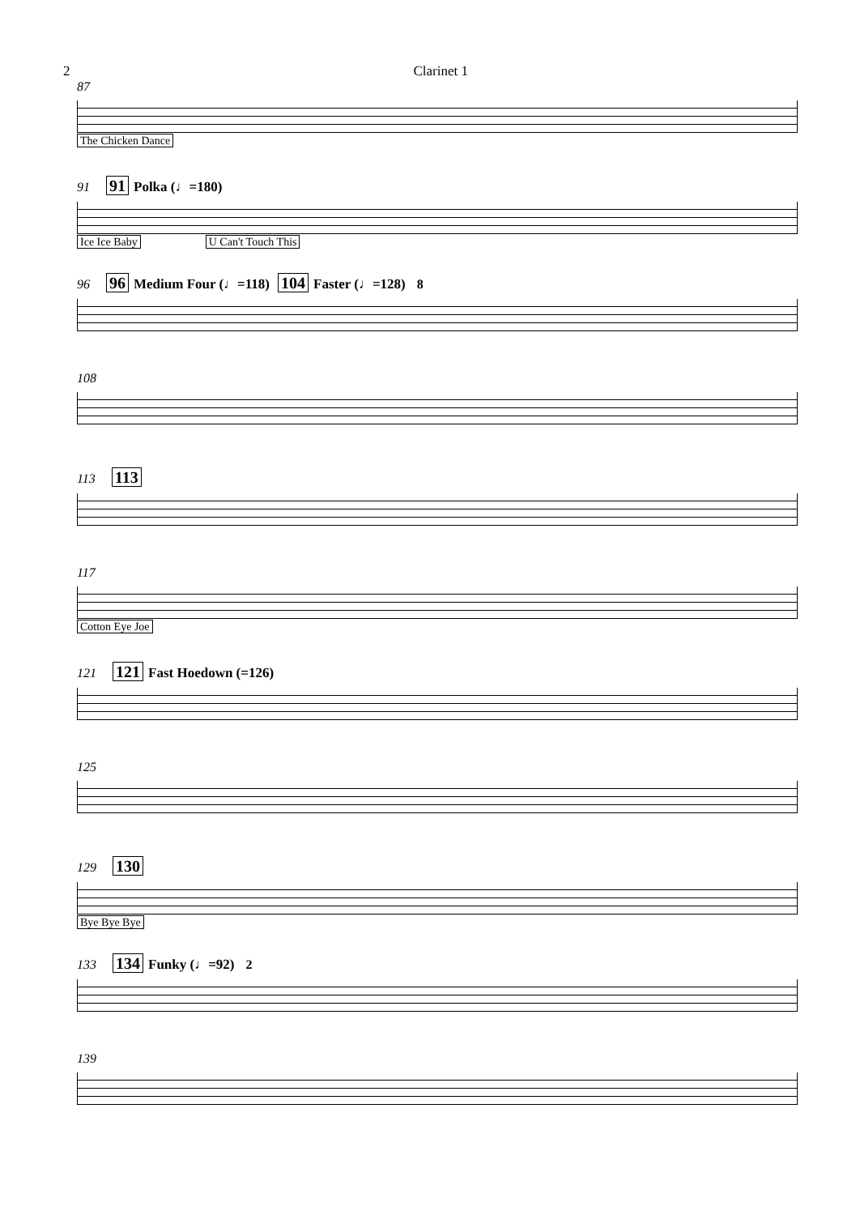2 Clarinet 1
87
The Chicken Dance
91 91 Polka (♩=180)
Ice Ice Baby U Can't Touch This
96 96 Medium Four (♩=118) 104 Faster (♩=128) 8
108
113 113
117
Cotton Eye Joe
121 121 Fast Hoedown (=126)
125
129 130
Bye Bye Bye
133 134 Funky (♩=92) 2
139